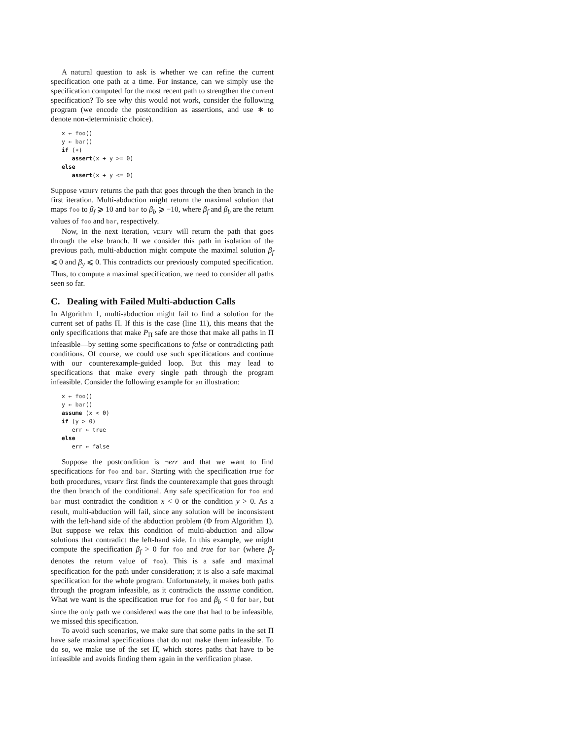A natural question to ask is whether we can refine the current specification one path at a time. For instance, can we simply use the specification computed for the most recent path to strengthen the current specification? To see why this would not work, consider the following program (we encode the postcondition as assertions, and use ∗ to denote non-deterministic choice).
x ← foo()
y ← bar()
if (∗)
   assert(x + y >= 0)
else
   assert(x + y <= 0)
Suppose verify returns the path that goes through the then branch in the first iteration. Multi-abduction might return the maximal solution that maps foo to β<sub>f</sub> ⩾ 10 and bar to β<sub>b</sub> ⩾ −10, where β<sub>f</sub> and β<sub>b</sub> are the return values of foo and bar, respectively.
Now, in the next iteration, verify will return the path that goes through the else branch. If we consider this path in isolation of the previous path, multi-abduction might compute the maximal solution β<sub>f</sub> ⩽ 0 and β<sub>y</sub> ⩽ 0. This contradicts our previously computed specification. Thus, to compute a maximal specification, we need to consider all paths seen so far.
C. Dealing with Failed Multi-abduction Calls
In Algorithm 1, multi-abduction might fail to find a solution for the current set of paths Π. If this is the case (line 11), this means that the only specifications that make P<sub>Π</sub> safe are those that make all paths in Π infeasible—by setting some specifications to false or contradicting path conditions. Of course, we could use such specifications and continue with our counterexample-guided loop. But this may lead to specifications that make every single path through the program infeasible. Consider the following example for an illustration:
x ← foo()
y ← bar()
assume (x < 0)
if (y > 0)
   err ← true
else
   err ← false
Suppose the postcondition is ¬err and that we want to find specifications for foo and bar. Starting with the specification true for both procedures, verify first finds the counterexample that goes through the then branch of the conditional. Any safe specification for foo and bar must contradict the condition x < 0 or the condition y > 0. As a result, multi-abduction will fail, since any solution will be inconsistent with the left-hand side of the abduction problem (Φ from Algorithm 1). But suppose we relax this condition of multi-abduction and allow solutions that contradict the left-hand side. In this example, we might compute the specification β<sub>f</sub> > 0 for foo and true for bar (where β<sub>f</sub> denotes the return value of foo). This is a safe and maximal specification for the path under consideration; it is also a safe maximal specification for the whole program. Unfortunately, it makes both paths through the program infeasible, as it contradicts the assume condition. What we want is the specification true for foo and β<sub>b</sub> < 0 for bar, but since the only path we considered was the one that had to be infeasible, we missed this specification.
To avoid such scenarios, we make sure that some paths in the set Π have safe maximal specifications that do not make them infeasible. To do so, we make use of the set Π̂, which stores paths that have to be infeasible and avoids finding them again in the verification phase.